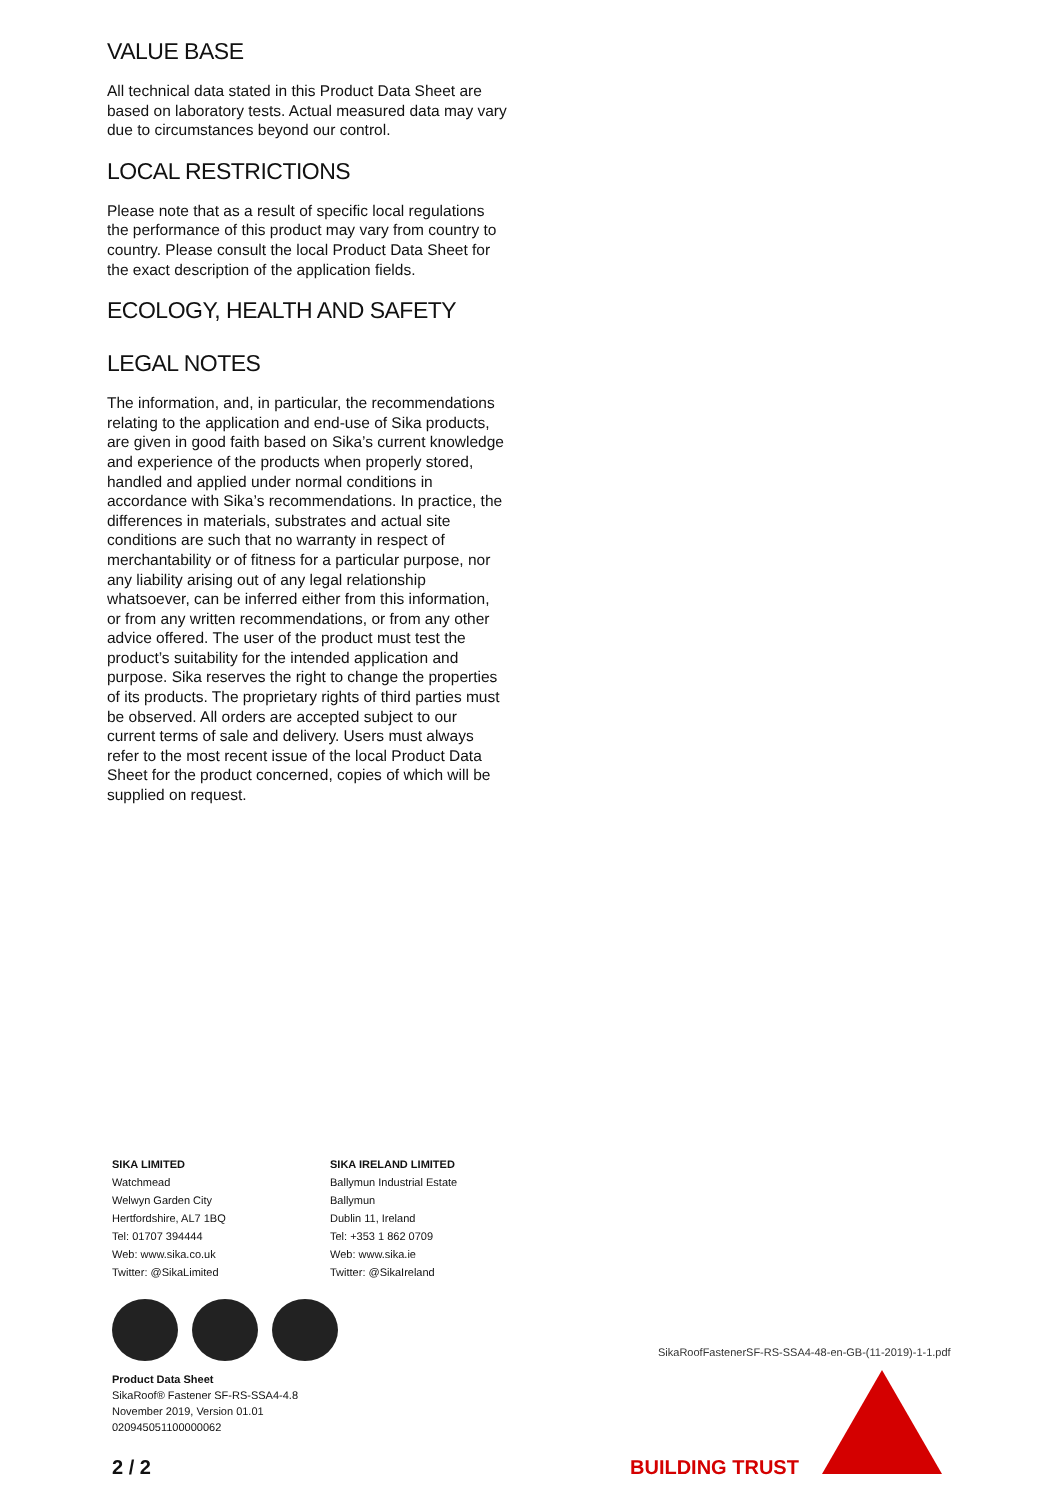VALUE BASE
All technical data stated in this Product Data Sheet are based on laboratory tests. Actual measured data may vary due to circumstances beyond our control.
LOCAL RESTRICTIONS
Please note that as a result of specific local regulations the performance of this product may vary from country to country. Please consult the local Product Data Sheet for the exact description of the application fields.
ECOLOGY, HEALTH AND SAFETY
LEGAL NOTES
The information, and, in particular, the recommendations relating to the application and end-use of Sika products, are given in good faith based on Sika’s current knowledge and experience of the products when properly stored, handled and applied under normal conditions in accordance with Sika’s recommendations. In practice, the differences in materials, substrates and actual site conditions are such that no warranty in respect of merchantability or of fitness for a particular purpose, nor any liability arising out of any legal relationship whatsoever, can be inferred either from this information, or from any written recommendations, or from any other advice offered. The user of the product must test the product’s suitability for the intended application and purpose. Sika reserves the right to change the properties of its products. The proprietary rights of third parties must be observed. All orders are accepted subject to our current terms of sale and delivery. Users must always refer to the most recent issue of the local Product Data Sheet for the product concerned, copies of which will be supplied on request.
SIKA LIMITED
Watchmead
Welwyn Garden City
Hertfordshire, AL7 1BQ
Tel: 01707 394444
Web: www.sika.co.uk
Twitter: @SikaLimited
SIKA IRELAND LIMITED
Ballymun Industrial Estate
Ballymun
Dublin 11, Ireland
Tel: +353 1 862 0709
Web: www.sika.ie
Twitter: @SikaIreland
Product Data Sheet
SikaRoof® Fastener SF-RS-SSA4-4.8
November 2019, Version 01.01
020945051100000062
SikaRoofFastenerSF-RS-SSA4-48-en-GB-(11-2019)-1-1.pdf
2 / 2 BUILDING TRUST